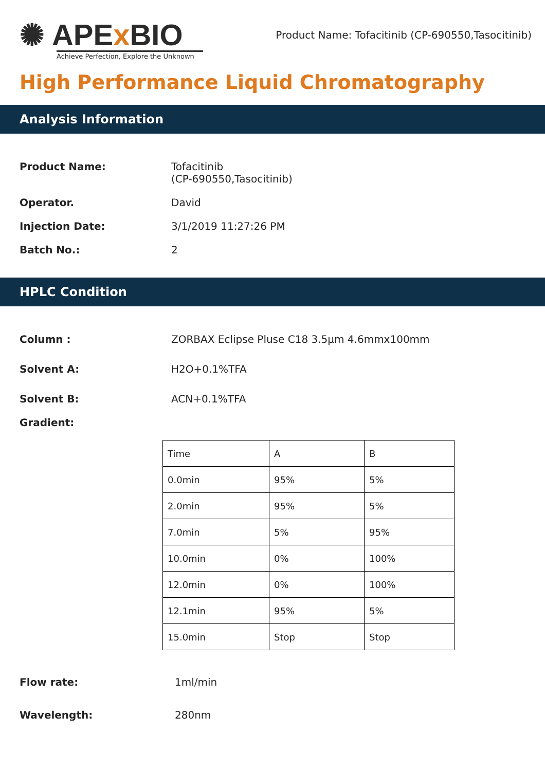✺ APEx BIO
Achieve Perfection, Explore the Unknown
Product Name: Tofacitinib (CP-690550,Tasocitinib)
High Performance Liquid Chromatography
Analysis Information
Product Name: Tofacitinib
(CP-690550,Tasocitinib)
Operator. David
Injection Date: 3/1/2019 11:27:26 PM
Batch No.: 2
HPLC Condition
Column : ZORBAX Eclipse Pluse C18 3.5μm 4.6mmx100mm
Solvent A: H2O+0.1%TFA
Solvent B: ACN+0.1%TFA
Gradient:
| Time | A | B |
| 0.0min | 95% | 5% |
| 2.0min | 95% | 5% |
| 7.0min | 5% | 95% |
| 10.0min | 0% | 100% |
| 12.0min | 0% | 100% |
| 12.1min | 95% | 5% |
| 15.0min | Stop | Stop |
Flow rate: 1ml/min
Wavelength: 280nm